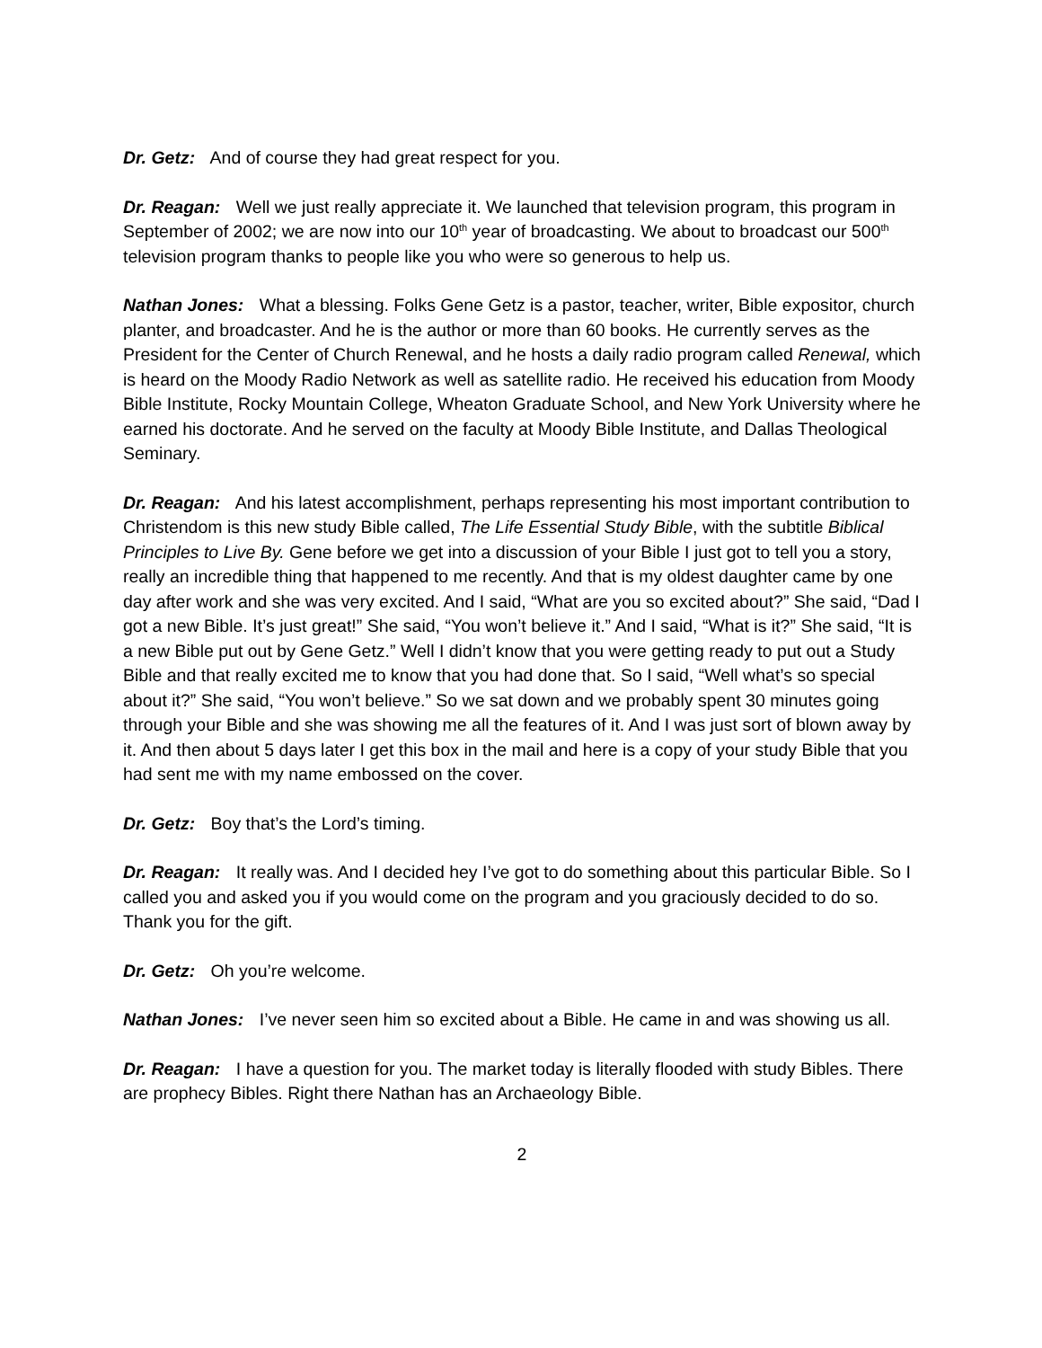Dr. Getz: And of course they had great respect for you.
Dr. Reagan: Well we just really appreciate it. We launched that television program, this program in September of 2002; we are now into our 10<sup>th</sup> year of broadcasting. We about to broadcast our 500<sup>th</sup> television program thanks to people like you who were so generous to help us.
Nathan Jones: What a blessing. Folks Gene Getz is a pastor, teacher, writer, Bible expositor, church planter, and broadcaster. And he is the author or more than 60 books. He currently serves as the President for the Center of Church Renewal, and he hosts a daily radio program called Renewal, which is heard on the Moody Radio Network as well as satellite radio. He received his education from Moody Bible Institute, Rocky Mountain College, Wheaton Graduate School, and New York University where he earned his doctorate. And he served on the faculty at Moody Bible Institute, and Dallas Theological Seminary.
Dr. Reagan: And his latest accomplishment, perhaps representing his most important contribution to Christendom is this new study Bible called, The Life Essential Study Bible, with the subtitle Biblical Principles to Live By. Gene before we get into a discussion of your Bible I just got to tell you a story, really an incredible thing that happened to me recently. And that is my oldest daughter came by one day after work and she was very excited. And I said, “What are you so excited about?” She said, “Dad I got a new Bible. It’s just great!” She said, “You won’t believe it.” And I said, “What is it?” She said, “It is a new Bible put out by Gene Getz.” Well I didn’t know that you were getting ready to put out a Study Bible and that really excited me to know that you had done that. So I said, “Well what’s so special about it?” She said, “You won’t believe.” So we sat down and we probably spent 30 minutes going through your Bible and she was showing me all the features of it. And I was just sort of blown away by it. And then about 5 days later I get this box in the mail and here is a copy of your study Bible that you had sent me with my name embossed on the cover.
Dr. Getz: Boy that’s the Lord’s timing.
Dr. Reagan: It really was. And I decided hey I’ve got to do something about this particular Bible. So I called you and asked you if you would come on the program and you graciously decided to do so. Thank you for the gift.
Dr. Getz: Oh you’re welcome.
Nathan Jones: I’ve never seen him so excited about a Bible. He came in and was showing us all.
Dr. Reagan: I have a question for you. The market today is literally flooded with study Bibles. There are prophecy Bibles. Right there Nathan has an Archaeology Bible.
2